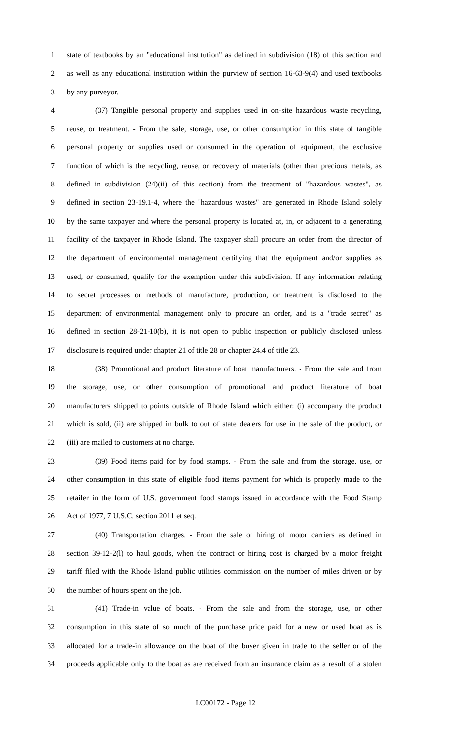1 state of textbooks by an "educational institution" as defined in subdivision (18) of this section and
2 as well as any educational institution within the purview of section 16-63-9(4) and used textbooks
3 by any purveyor.
4 (37) Tangible personal property and supplies used in on-site hazardous waste recycling,
5 reuse, or treatment. - From the sale, storage, use, or other consumption in this state of tangible
6 personal property or supplies used or consumed in the operation of equipment, the exclusive
7 function of which is the recycling, reuse, or recovery of materials (other than precious metals, as
8 defined in subdivision (24)(ii) of this section) from the treatment of "hazardous wastes", as
9 defined in section 23-19.1-4, where the "hazardous wastes" are generated in Rhode Island solely
10 by the same taxpayer and where the personal property is located at, in, or adjacent to a generating
11 facility of the taxpayer in Rhode Island. The taxpayer shall procure an order from the director of
12 the department of environmental management certifying that the equipment and/or supplies as
13 used, or consumed, qualify for the exemption under this subdivision. If any information relating
14 to secret processes or methods of manufacture, production, or treatment is disclosed to the
15 department of environmental management only to procure an order, and is a "trade secret" as
16 defined in section 28-21-10(b), it is not open to public inspection or publicly disclosed unless
17 disclosure is required under chapter 21 of title 28 or chapter 24.4 of title 23.
18 (38) Promotional and product literature of boat manufacturers. - From the sale and from
19 the storage, use, or other consumption of promotional and product literature of boat
20 manufacturers shipped to points outside of Rhode Island which either: (i) accompany the product
21 which is sold, (ii) are shipped in bulk to out of state dealers for use in the sale of the product, or
22 (iii) are mailed to customers at no charge.
23 (39) Food items paid for by food stamps. - From the sale and from the storage, use, or
24 other consumption in this state of eligible food items payment for which is properly made to the
25 retailer in the form of U.S. government food stamps issued in accordance with the Food Stamp
26 Act of 1977, 7 U.S.C. section 2011 et seq.
27 (40) Transportation charges. - From the sale or hiring of motor carriers as defined in
28 section 39-12-2(l) to haul goods, when the contract or hiring cost is charged by a motor freight
29 tariff filed with the Rhode Island public utilities commission on the number of miles driven or by
30 the number of hours spent on the job.
31 (41) Trade-in value of boats. - From the sale and from the storage, use, or other
32 consumption in this state of so much of the purchase price paid for a new or used boat as is
33 allocated for a trade-in allowance on the boat of the buyer given in trade to the seller or of the
34 proceeds applicable only to the boat as are received from an insurance claim as a result of a stolen
LC00172 - Page 12